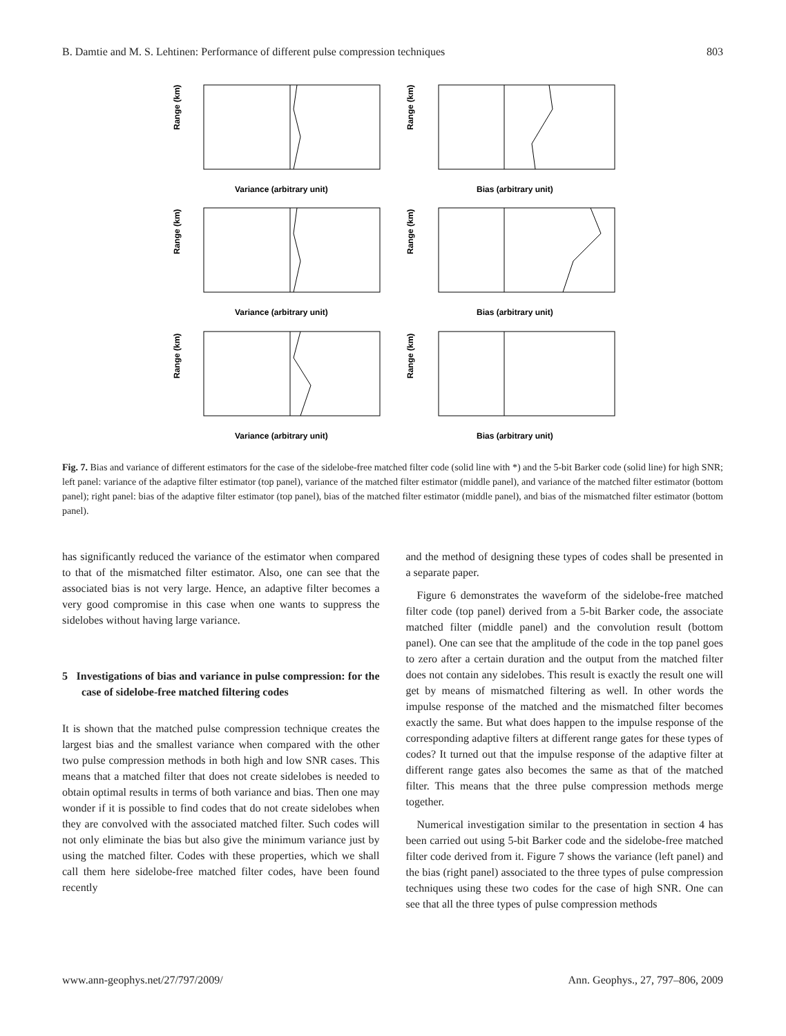B. Damtie and M. S. Lehtinen: Performance of different pulse compression techniques 803
Range (km)
Range (km)
Variance (arbitrary unit)
Bias (arbitrary unit)
Range (km)
Range (km)
Variance (arbitrary unit)
Bias (arbitrary unit)
Range (km)
Range (km)
Variance (arbitrary unit)
Bias (arbitrary unit)
Fig. 7. Bias and variance of different estimators for the case of the sidelobe-free matched filter code (solid line with *) and the 5-bit Barker code (solid line) for high SNR; left panel: variance of the adaptive filter estimator (top panel), variance of the matched filter estimator (middle panel), and variance of the matched filter estimator (bottom panel); right panel: bias of the adaptive filter estimator (top panel), bias of the matched filter estimator (middle panel), and bias of the mismatched filter estimator (bottom panel).
has significantly reduced the variance of the estimator when compared to that of the mismatched filter estimator. Also, one can see that the associated bias is not very large. Hence, an adaptive filter becomes a very good compromise in this case when one wants to suppress the sidelobes without having large variance.
5 Investigations of bias and variance in pulse compression: for the case of sidelobe-free matched filtering codes
It is shown that the matched pulse compression technique creates the largest bias and the smallest variance when compared with the other two pulse compression methods in both high and low SNR cases. This means that a matched filter that does not create sidelobes is needed to obtain optimal results in terms of both variance and bias. Then one may wonder if it is possible to find codes that do not create sidelobes when they are convolved with the associated matched filter. Such codes will not only eliminate the bias but also give the minimum variance just by using the matched filter. Codes with these properties, which we shall call them here sidelobe-free matched filter codes, have been found recently
and the method of designing these types of codes shall be presented in a separate paper.
Figure 6 demonstrates the waveform of the sidelobe-free matched filter code (top panel) derived from a 5-bit Barker code, the associate matched filter (middle panel) and the convolution result (bottom panel). One can see that the amplitude of the code in the top panel goes to zero after a certain duration and the output from the matched filter does not contain any sidelobes. This result is exactly the result one will get by means of mismatched filtering as well. In other words the impulse response of the matched and the mismatched filter becomes exactly the same. But what does happen to the impulse response of the corresponding adaptive filters at different range gates for these types of codes? It turned out that the impulse response of the adaptive filter at different range gates also becomes the same as that of the matched filter. This means that the three pulse compression methods merge together.
Numerical investigation similar to the presentation in section 4 has been carried out using 5-bit Barker code and the sidelobe-free matched filter code derived from it. Figure 7 shows the variance (left panel) and the bias (right panel) associated to the three types of pulse compression techniques using these two codes for the case of high SNR. One can see that all the three types of pulse compression methods
www.ann-geophys.net/27/797/2009/ Ann. Geophys., 27, 797–806, 2009